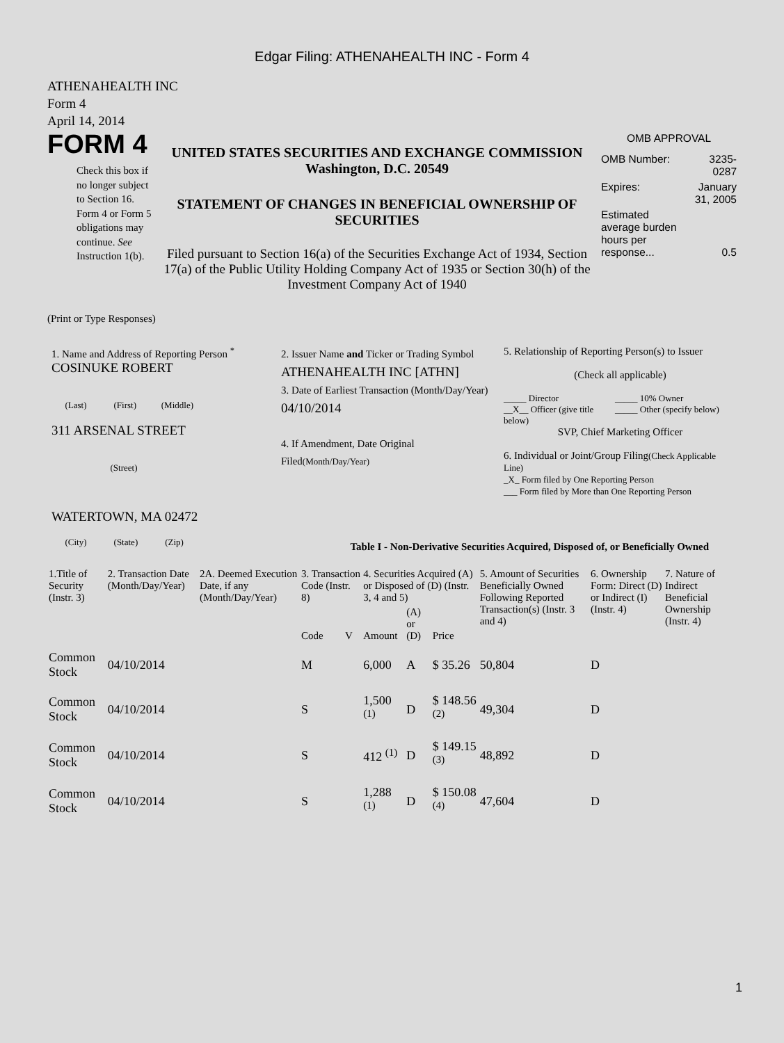Edgar Filing: ATHENAHEALTH INC - Form 4
ATHENAHEALTH INC
Form 4
April 14, 2014
FORM 4
Check this box if no longer subject to Section 16. Form 4 or Form 5 obligations may continue. See Instruction 1(b).
UNITED STATES SECURITIES AND EXCHANGE COMMISSION
Washington, D.C. 20549
STATEMENT OF CHANGES IN BENEFICIAL OWNERSHIP OF SECURITIES
Filed pursuant to Section 16(a) of the Securities Exchange Act of 1934, Section 17(a) of the Public Utility Holding Company Act of 1935 or Section 30(h) of the Investment Company Act of 1940
OMB APPROVAL
| OMB Number: | 3235-0287 |
| Expires: | January 31, 2005 |
| Estimated average burden hours per response... | 0.5 |
(Print or Type Responses)
1. Name and Address of Reporting Person <sup>*</sup>
COSINUKE ROBERT
(Last) (First) (Middle)
311 ARSENAL STREET
(Street)
WATERTOWN, MA 02472
(City) (State) (Zip)
2. Issuer Name and Ticker or Trading Symbol
ATHENAHEALTH INC [ATHN]
3. Date of Earliest Transaction (Month/Day/Year)
04/10/2014
4. If Amendment, Date Original Filed(Month/Day/Year)
5. Relationship of Reporting Person(s) to Issuer
(Check all applicable)
_____ Director
__X__ Officer (give title below)
_____ 10% Owner
_____ Other (specify below)
SVP, Chief Marketing Officer
6. Individual or Joint/Group Filing(Check Applicable Line)
_X_ Form filed by One Reporting Person
___ Form filed by More than One Reporting Person
Table I - Non-Derivative Securities Acquired, Disposed of, or Beneficially Owned
| 1.Title of Security (Instr. 3) | 2. Transaction Date (Month/Day/Year) | 2A. Deemed Execution Date, if any (Month/Day/Year) | 3. Transaction Code (Instr. 8) | | 4. Securities Acquired (A) or Disposed of (D) (Instr. 3, 4 and 5) | | | 5. Amount of Securities Beneficially Owned Following Reported Transaction(s) (Instr. 3 and 4) | 6. Ownership Form: Direct (D) or Indirect (I) (Instr. 4) | 7. Nature of Indirect Beneficial Ownership (Instr. 4) |
| --- | --- | --- | --- | --- | --- | --- | --- | --- | --- | --- |
| | | | Code | V | Amount | (A) or (D) | Price | | | |
| Common Stock | 04/10/2014 | | M | | 6,000 | A | $ 35.26 | 50,804 | D | |
| Common Stock | 04/10/2014 | | S | | 1,500 <sup>(1)</sup> | D | $ 148.56 <sup>(2)</sup> | 49,304 | D | |
| Common Stock | 04/10/2014 | | S | | 412 <sup>(1)</sup> | D | $ 149.15 <sup>(3)</sup> | 48,892 | D | |
| Common Stock | 04/10/2014 | | S | | 1,288 <sup>(1)</sup> | D | $ 150.08 <sup>(4)</sup> | 47,604 | D | |
1